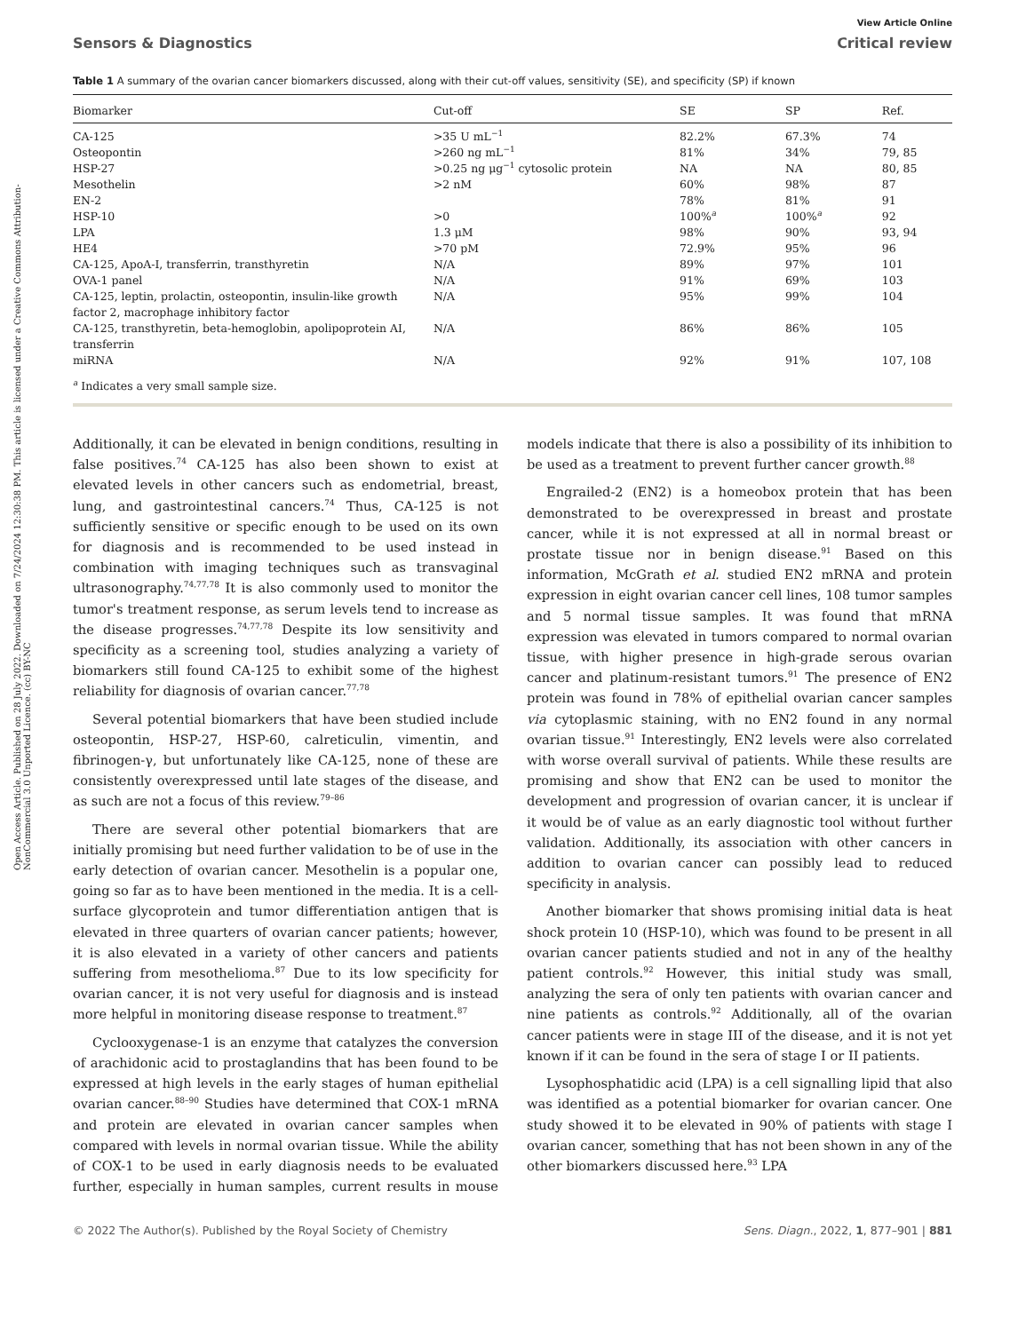Open Access Article. Published on 28 July 2022. Downloaded on 7/24/2024 12:30:38 PM. This article is licensed under a Creative Commons Attribution-NonCommercial 3.0 Unported Licence. (cc) BY-NC
View Article Online
Sensors & Diagnostics Critical review
Table 1 A summary of the ovarian cancer biomarkers discussed, along with their cut-off values, sensitivity (SE), and specificity (SP) if known
| Biomarker | Cut-off | SE | SP | Ref. |
| --- | --- | --- | --- | --- |
| CA-125 | >35 U mL<sup>−1</sup> | 82.2% | 67.3% | 74 |
| Osteopontin | >260 ng mL<sup>−1</sup> | 81% | 34% | 79, 85 |
| HSP-27 | >0.25 ng μg<sup>−1</sup> cytosolic protein | NA | NA | 80, 85 |
| Mesothelin | >2 nM | 60% | 98% | 87 |
| EN-2 | | 78% | 81% | 91 |
| HSP-10 | >0 | 100%<sup>a</sup> | 100%<sup>a</sup> | 92 |
| LPA | 1.3 μM | 98% | 90% | 93, 94 |
| HE4 | >70 pM | 72.9% | 95% | 96 |
| CA-125, ApoA-I, transferrin, transthyretin | N/A | 89% | 97% | 101 |
| OVA-1 panel | N/A | 91% | 69% | 103 |
| CA-125, leptin, prolactin, osteopontin, insulin-like growth factor 2, macrophage inhibitory factor | N/A | 95% | 99% | 104 |
| CA-125, transthyretin, beta-hemoglobin, apolipoprotein AI, transferrin | N/A | 86% | 86% | 105 |
| miRNA | N/A | 92% | 91% | 107, 108 |
<sup>a</sup> Indicates a very small sample size.
Additionally, it can be elevated in benign conditions, resulting in false positives.<sup>74</sup> CA-125 has also been shown to exist at elevated levels in other cancers such as endometrial, breast, lung, and gastrointestinal cancers.<sup>74</sup> Thus, CA-125 is not sufficiently sensitive or specific enough to be used on its own for diagnosis and is recommended to be used instead in combination with imaging techniques such as transvaginal ultrasonography.<sup>74,77,78</sup> It is also commonly used to monitor the tumor's treatment response, as serum levels tend to increase as the disease progresses.<sup>74,77,78</sup> Despite its low sensitivity and specificity as a screening tool, studies analyzing a variety of biomarkers still found CA-125 to exhibit some of the highest reliability for diagnosis of ovarian cancer.<sup>77,78</sup>
Several potential biomarkers that have been studied include osteopontin, HSP-27, HSP-60, calreticulin, vimentin, and fibrinogen-γ, but unfortunately like CA-125, none of these are consistently overexpressed until late stages of the disease, and as such are not a focus of this review.<sup>79–86</sup>
There are several other potential biomarkers that are initially promising but need further validation to be of use in the early detection of ovarian cancer. Mesothelin is a popular one, going so far as to have been mentioned in the media. It is a cell-surface glycoprotein and tumor differentiation antigen that is elevated in three quarters of ovarian cancer patients; however, it is also elevated in a variety of other cancers and patients suffering from mesothelioma.<sup>87</sup> Due to its low specificity for ovarian cancer, it is not very useful for diagnosis and is instead more helpful in monitoring disease response to treatment.<sup>87</sup>
Cyclooxygenase-1 is an enzyme that catalyzes the conversion of arachidonic acid to prostaglandins that has been found to be expressed at high levels in the early stages of human epithelial ovarian cancer.<sup>88–90</sup> Studies have determined that COX-1 mRNA and protein are elevated in ovarian cancer samples when compared with levels in normal ovarian tissue. While the ability of COX-1 to be used in early diagnosis needs to be evaluated further, especially in human samples, current results in mouse models indicate that there is also a possibility of its inhibition to be used as a treatment to prevent further cancer growth.<sup>88</sup>
Engrailed-2 (EN2) is a homeobox protein that has been demonstrated to be overexpressed in breast and prostate cancer, while it is not expressed at all in normal breast or prostate tissue nor in benign disease.<sup>91</sup> Based on this information, McGrath et al. studied EN2 mRNA and protein expression in eight ovarian cancer cell lines, 108 tumor samples and 5 normal tissue samples. It was found that mRNA expression was elevated in tumors compared to normal ovarian tissue, with higher presence in high-grade serous ovarian cancer and platinum-resistant tumors.<sup>91</sup> The presence of EN2 protein was found in 78% of epithelial ovarian cancer samples via cytoplasmic staining, with no EN2 found in any normal ovarian tissue.<sup>91</sup> Interestingly, EN2 levels were also correlated with worse overall survival of patients. While these results are promising and show that EN2 can be used to monitor the development and progression of ovarian cancer, it is unclear if it would be of value as an early diagnostic tool without further validation. Additionally, its association with other cancers in addition to ovarian cancer can possibly lead to reduced specificity in analysis.
Another biomarker that shows promising initial data is heat shock protein 10 (HSP-10), which was found to be present in all ovarian cancer patients studied and not in any of the healthy patient controls.<sup>92</sup> However, this initial study was small, analyzing the sera of only ten patients with ovarian cancer and nine patients as controls.<sup>92</sup> Additionally, all of the ovarian cancer patients were in stage III of the disease, and it is not yet known if it can be found in the sera of stage I or II patients.
Lysophosphatidic acid (LPA) is a cell signalling lipid that also was identified as a potential biomarker for ovarian cancer. One study showed it to be elevated in 90% of patients with stage I ovarian cancer, something that has not been shown in any of the other biomarkers discussed here.<sup>93</sup> LPA
© 2022 The Author(s). Published by the Royal Society of Chemistry Sens. Diagn., 2022, 1, 877–901 | 881